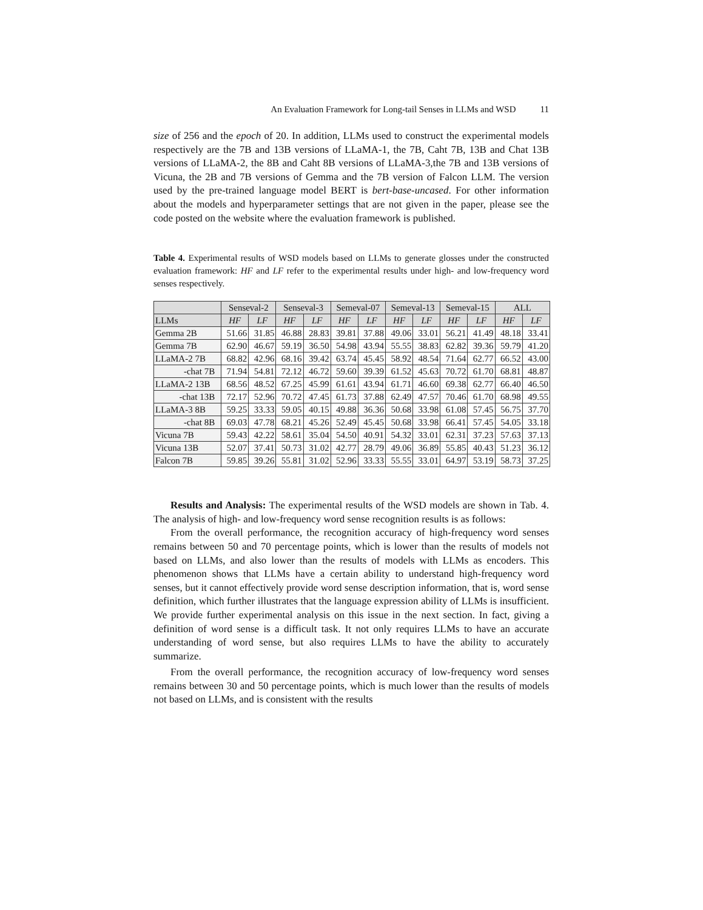An Evaluation Framework for Long-tail Senses in LLMs and WSD 11
size of 256 and the epoch of 20. In addition, LLMs used to construct the experimental models respectively are the 7B and 13B versions of LLaMA-1, the 7B, Caht 7B, 13B and Chat 13B versions of LLaMA-2, the 8B and Caht 8B versions of LLaMA-3,the 7B and 13B versions of Vicuna, the 2B and 7B versions of Gemma and the 7B version of Falcon LLM. The version used by the pre-trained language model BERT is bert-base-uncased. For other information about the models and hyperparameter settings that are not given in the paper, please see the code posted on the website where the evaluation framework is published.
Table 4. Experimental results of WSD models based on LLMs to generate glosses under the constructed evaluation framework: HF and LF refer to the experimental results under high- and low-frequency word senses respectively.
| | Senseval-2 | | Senseval-3 | | Semeval-07 | | Semeval-13 | | Semeval-15 | | ALL | |
| --- | --- | --- | --- | --- | --- | --- | --- | --- | --- | --- | --- | --- |
| LLMs | HF | LF | HF | LF | HF | LF | HF | LF | HF | LF | HF | LF |
| Gemma 2B | 51.66 | 31.85 | 46.88 | 28.83 | 39.81 | 37.88 | 49.06 | 33.01 | 56.21 | 41.49 | 48.18 | 33.41 |
| Gemma 7B | 62.90 | 46.67 | 59.19 | 36.50 | 54.98 | 43.94 | 55.55 | 38.83 | 62.82 | 39.36 | 59.79 | 41.20 |
| LLaMA-2 7B | 68.82 | 42.96 | 68.16 | 39.42 | 63.74 | 45.45 | 58.92 | 48.54 | 71.64 | 62.77 | 66.52 | 43.00 |
| -chat 7B | 71.94 | 54.81 | 72.12 | 46.72 | 59.60 | 39.39 | 61.52 | 45.63 | 70.72 | 61.70 | 68.81 | 48.87 |
| LLaMA-2 13B | 68.56 | 48.52 | 67.25 | 45.99 | 61.61 | 43.94 | 61.71 | 46.60 | 69.38 | 62.77 | 66.40 | 46.50 |
| -chat 13B | 72.17 | 52.96 | 70.72 | 47.45 | 61.73 | 37.88 | 62.49 | 47.57 | 70.46 | 61.70 | 68.98 | 49.55 |
| LLaMA-3 8B | 59.25 | 33.33 | 59.05 | 40.15 | 49.88 | 36.36 | 50.68 | 33.98 | 61.08 | 57.45 | 56.75 | 37.70 |
| -chat 8B | 69.03 | 47.78 | 68.21 | 45.26 | 52.49 | 45.45 | 50.68 | 33.98 | 66.41 | 57.45 | 54.05 | 33.18 |
| Vicuna 7B | 59.43 | 42.22 | 58.61 | 35.04 | 54.50 | 40.91 | 54.32 | 33.01 | 62.31 | 37.23 | 57.63 | 37.13 |
| Vicuna 13B | 52.07 | 37.41 | 50.73 | 31.02 | 42.77 | 28.79 | 49.06 | 36.89 | 55.85 | 40.43 | 51.23 | 36.12 |
| Falcon 7B | 59.85 | 39.26 | 55.81 | 31.02 | 52.96 | 33.33 | 55.55 | 33.01 | 64.97 | 53.19 | 58.73 | 37.25 |
Results and Analysis: The experimental results of the WSD models are shown in Tab. 4. The analysis of high- and low-frequency word sense recognition results is as follows:
From the overall performance, the recognition accuracy of high-frequency word senses remains between 50 and 70 percentage points, which is lower than the results of models not based on LLMs, and also lower than the results of models with LLMs as encoders. This phenomenon shows that LLMs have a certain ability to understand high-frequency word senses, but it cannot effectively provide word sense description information, that is, word sense definition, which further illustrates that the language expression ability of LLMs is insufficient. We provide further experimental analysis on this issue in the next section. In fact, giving a definition of word sense is a difficult task. It not only requires LLMs to have an accurate understanding of word sense, but also requires LLMs to have the ability to accurately summarize.
From the overall performance, the recognition accuracy of low-frequency word senses remains between 30 and 50 percentage points, which is much lower than the results of models not based on LLMs, and is consistent with the results